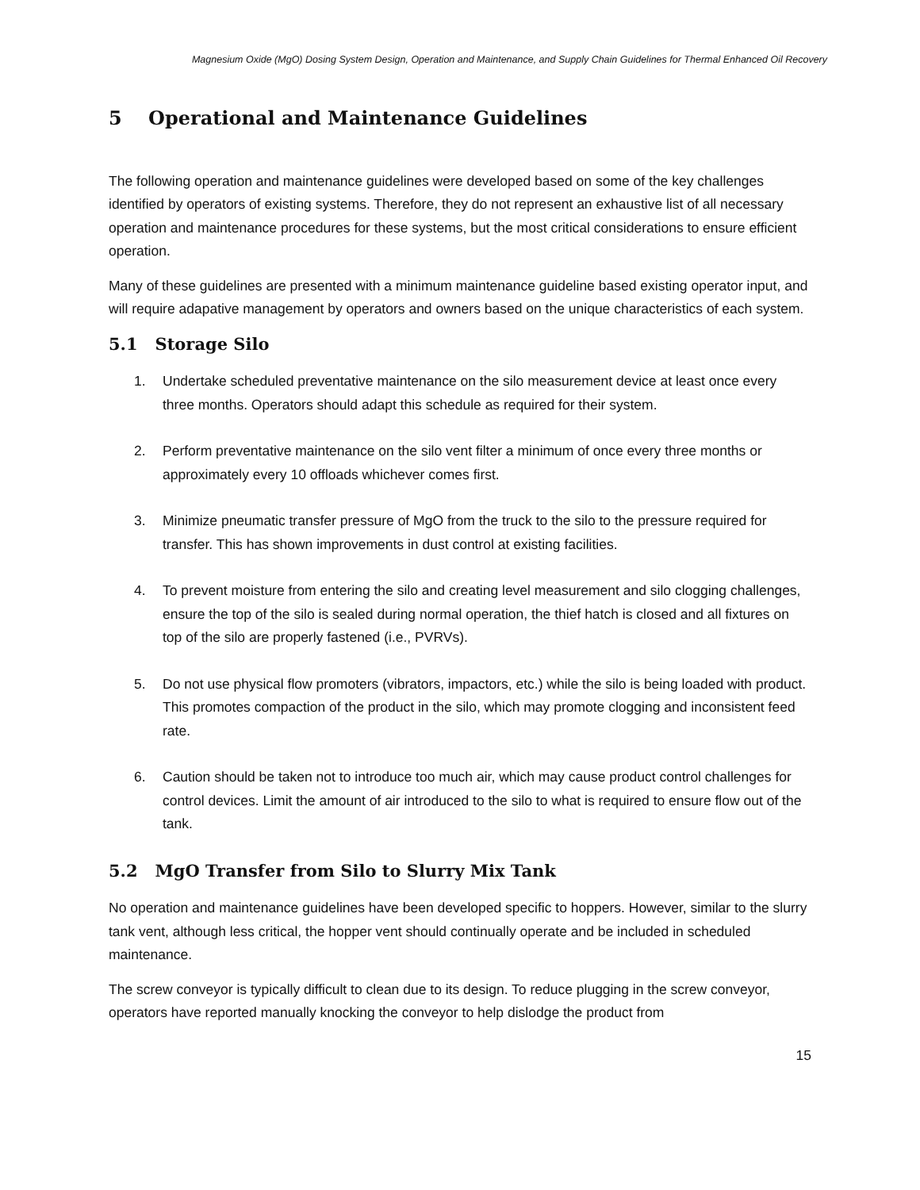Magnesium Oxide (MgO) Dosing System Design, Operation and Maintenance, and Supply Chain Guidelines for Thermal Enhanced Oil Recovery
5 Operational and Maintenance Guidelines
The following operation and maintenance guidelines were developed based on some of the key challenges identified by operators of existing systems. Therefore, they do not represent an exhaustive list of all necessary operation and maintenance procedures for these systems, but the most critical considerations to ensure efficient operation.
Many of these guidelines are presented with a minimum maintenance guideline based existing operator input, and will require adapative management by operators and owners based on the unique characteristics of each system.
5.1 Storage Silo
1. Undertake scheduled preventative maintenance on the silo measurement device at least once every three months. Operators should adapt this schedule as required for their system.
2. Perform preventative maintenance on the silo vent filter a minimum of once every three months or approximately every 10 offloads whichever comes first.
3. Minimize pneumatic transfer pressure of MgO from the truck to the silo to the pressure required for transfer. This has shown improvements in dust control at existing facilities.
4. To prevent moisture from entering the silo and creating level measurement and silo clogging challenges, ensure the top of the silo is sealed during normal operation, the thief hatch is closed and all fixtures on top of the silo are properly fastened (i.e., PVRVs).
5. Do not use physical flow promoters (vibrators, impactors, etc.) while the silo is being loaded with product. This promotes compaction of the product in the silo, which may promote clogging and inconsistent feed rate.
6. Caution should be taken not to introduce too much air, which may cause product control challenges for control devices. Limit the amount of air introduced to the silo to what is required to ensure flow out of the tank.
5.2 MgO Transfer from Silo to Slurry Mix Tank
No operation and maintenance guidelines have been developed specific to hoppers. However, similar to the slurry tank vent, although less critical, the hopper vent should continually operate and be included in scheduled maintenance.
The screw conveyor is typically difficult to clean due to its design. To reduce plugging in the screw conveyor, operators have reported manually knocking the conveyor to help dislodge the product from
15